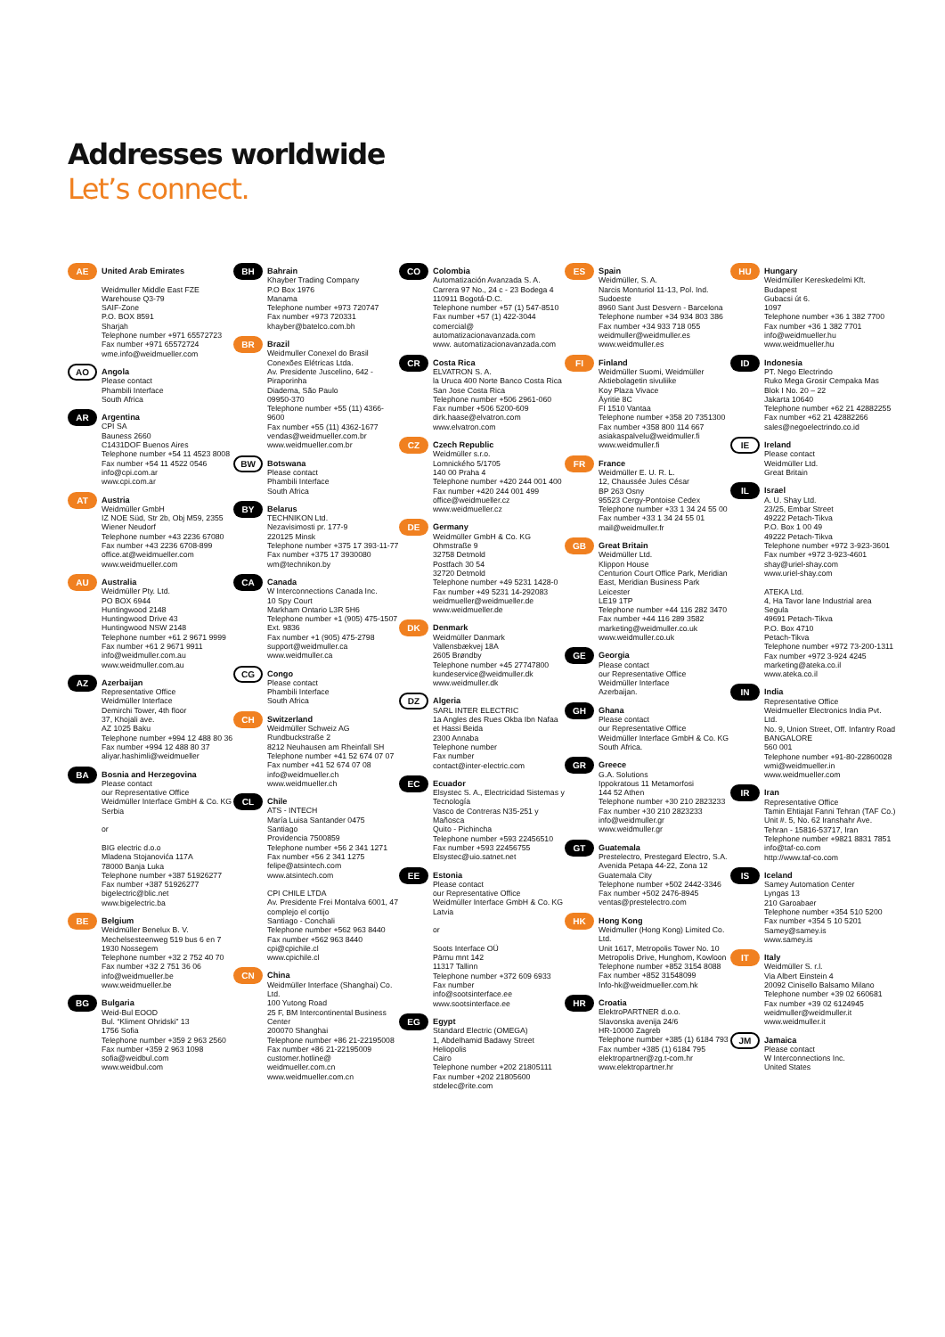Addresses worldwide
Let’s connect.
AE
United Arab Emirates
Weidmuller Middle East FZE
Warehouse Q3-79
SAIF-Zone
P.O. BOX 8591
Sharjah
Telephone number +971 65572723
Fax number +971 65572724
wme.info@weidmueller.com
AO
Angola
Please contact
Phambili Interface
South Africa
AR
Argentina
CPI SA
Bauness 2660
C1431DOF Buenos Aires
Telephone number +54 11 4523 8008
Fax number +54 11 4522 0546
info@cpi.com.ar
www.cpi.com.ar
AT
Austria
Weidmüller GmbH
IZ NOE Süd, Str 2b, Obj M59, 2355 Wiener Neudorf
Telephone number +43 2236 67080
Fax number +43 2236 6708-899
office.at@weidmueller.com
www.weidmueller.com
AU
Australia
Weidmüller Pty. Ltd.
PO BOX 6944
Huntingwood 2148
Huntingwood Drive 43
Huntingwood NSW 2148
Telephone number +61 2 9671 9999
Fax number +61 2 9671 9911
info@weidmuller.com.au
www.weidmuller.com.au
AZ
Azerbaijan
Representative Office
Weidmüller Interface
Demirchi Tower, 4th floor
37, Khojali ave.
AZ 1025 Baku
Telephone number +994 12 488 80 36
Fax number +994 12 488 80 37
aliyar.hashimli@weidmueller
BA
Bosnia and Herzegovina
Please contact
our Representative Office
Weidmüller Interface GmbH & Co. KG
Serbia
or
BIG electric d.o.o
Mladena Stojanovića 117A
78000 Banja Luka
Telephone number +387 51926277
Fax number +387 51926277
bigelectric@blic.net
www.bigelectric.ba
BE
Belgium
Weidmüller Benelux B. V.
Mechelsesteenweg 519 bus 6 en 7
1930 Nossegem
Telephone number +32 2 752 40 70
Fax number +32 2 751 36 06
info@weidmueller.be
www.weidmueller.be
BG
Bulgaria
Weid-Bul EOOD
Bul. “Kliment Ohridski” 13
1756 Sofia
Telephone number +359 2 963 2560
Fax number +359 2 963 1098
sofia@weidbul.com
www.weidbul.com
BH
Bahrain
Khayber Trading Company
P.O Box 1976
Manama
Telephone number +973 720747
Fax number +973 720331
khayber@batelco.com.bh
BR
Brazil
Weidmuller Conexel do Brasil Conexões Elétricas Ltda.
Av. Presidente Juscelino, 642 - Piraporinha
Diadema, São Paulo
09950-370
Telephone number +55 (11) 4366-9600
Fax number +55 (11) 4362-1677
vendas@weidmueller.com.br
www.weidmueller.com.br
BW
Botswana
Please contact
Phambili Interface
South Africa
BY
Belarus
TECHNIKON Ltd.
Nezavisimosti pr. 177-9
220125 Minsk
Telephone number +375 17 393-11-77
Fax number +375 17 3930080
wm@technikon.by
CA
Canada
W Interconnections Canada Inc.
10 Spy Court
Markham Ontario L3R 5H6
Telephone number +1 (905) 475-1507 Ext. 9836
Fax number +1 (905) 475-2798
support@weidmuller.ca
www.weidmuller.ca
CG
Congo
Please contact
Phambili Interface
South Africa
CH
Switzerland
Weidmüller Schweiz AG
Rundbuckstraße 2
8212 Neuhausen am Rheinfall SH
Telephone number +41 52 674 07 07
Fax number +41 52 674 07 08
info@weidmueller.ch
www.weidmueller.ch
CL
Chile
ATS - INTECH
María Luisa Santander 0475
Santiago
Providencia 7500859
Telephone number +56 2 341 1271
Fax number +56 2 341 1275
felipe@atsintech.com
www.atsintech.com
CPI CHILE LTDA
Av. Presidente Frei Montalva 6001, 47 complejo el cortijo
Santiago - Conchali
Telephone number +562 963 8440
Fax number +562 963 8440
cpi@cpichile.cl
www.cpichile.cl
CN
China
Weidmüller Interface (Shanghai) Co. Ltd.
100 Yutong Road
25 F, BM Intercontinental Business Center
200070 Shanghai
Telephone number +86 21-22195008
Fax number +86 21-22195009
customer.hotline@ weidmueller.com.cn
www.weidmueller.com.cn
CO
Colombia
Automatización Avanzada S. A.
Carrera 97 No., 24 c - 23 Bodega 4
110911 Bogotá-D.C.
Telephone number +57 (1) 547-8510
Fax number +57 (1) 422-3044
comercial@ automatizacionavanzada.com
www. automatizacionavanzada.com
CR
Costa Rica
ELVATRON S. A.
la Uruca 400 Norte Banco Costa Rica
San Jose Costa Rica
Telephone number +506 2961-060
Fax number +506 5200-609
dirk.haase@elvatron.com
www.elvatron.com
CZ
Czech Republic
Weidmüller s.r.o.
Lomnického 5/1705
140 00 Praha 4
Telephone number +420 244 001 400
Fax number +420 244 001 499
office@weidmueller.cz
www.weidmueller.cz
DE
Germany
Weidmüller GmbH & Co. KG
Ohmstraße 9
32758 Detmold
Postfach 30 54
32720 Detmold
Telephone number +49 5231 1428-0
Fax number +49 5231 14-292083
weidmueller@weidmueller.de
www.weidmueller.de
DK
Denmark
Weidmüller Danmark
Vallensbækvej 18A
2605 Brøndby
Telephone number +45 27747800
kundeservice@weidmuller.dk
www.weidmuller.dk
DZ
Algeria
SARL INTER ELECTRIC
1a Angles des Rues Okba Ibn Nafaa et Hassi Beida
2300 Annaba
Telephone number
Fax number
contact@inter-electric.com
EC
Ecuador
Elsystec S. A., Electricidad Sistemas y Tecnología
Vasco de Contreras N35-251 y Mañosca
Quito - Pichincha
Telephone number +593 22456510
Fax number +593 22456755
Elsystec@uio.satnet.net
EE
Estonia
Please contact
our Representative Office
Weidmüller Interface GmbH & Co. KG
Latvia
or
Soots Interface OÜ
Pärnu mnt 142
11317 Tallinn
Telephone number +372 609 6933
Fax number
info@sootsinterface.ee
www.sootsinterface.ee
EG
Egypt
Standard Electric (OMEGA)
1, Abdelhamid Badawy Street
Heliopolis
Cairo
Telephone number +202 21805111
Fax number +202 21805600
stdelec@rite.com
ES
Spain
Weidmüller, S. A.
Narcis Monturiol 11-13, Pol. Ind. Sudoeste
8960 Sant Just Desvern - Barcelona
Telephone number +34 934 803 386
Fax number +34 933 718 055
weidmuller@weidmuller.es
www.weidmuller.es
FI
Finland
Weidmüller Suomi, Weidmüller Aktiebolagetin sivuliike
Koy Plaza Vivace
Äyritie 8C
FI 1510 Vantaa
Telephone number +358 20 7351300
Fax number +358 800 114 667
asiakaspalvelu@weidmuller.fi
www.weidmuller.fi
FR
France
Weidmüller E. U. R. L.
12, Chaussée Jules César
BP 263 Osny
95523 Cergy-Pontoise Cedex
Telephone number +33 1 34 24 55 00
Fax number +33 1 34 24 55 01
mail@weidmuller.fr
GB
Great Britain
Weidmüller Ltd.
Klippon House
Centurion Court Office Park, Meridian East, Meridian Business Park
Leicester
LE19 1TP
Telephone number +44 116 282 3470
Fax number +44 116 289 3582
marketing@weidmuller.co.uk
www.weidmuller.co.uk
GE
Georgia
Please contact
our Representative Office
Weidmüller Interface
Azerbaijan.
GH
Ghana
Please contact
our Representative Office
Weidmüller Interface GmbH & Co. KG
South Africa.
GR
Greece
G.A. Solutions
Ippokratous 11 Metamorfosi
144 52 Athen
Telephone number +30 210 2823233
Fax number +30 210 2823233
info@weidmuller.gr
www.weidmuller.gr
GT
Guatemala
Prestelectro, Prestegard Electro, S.A.
Avenida Petapa 44-22, Zona 12
Guatemala City
Telephone number +502 2442-3346
Fax number +502 2476-8945
ventas@prestelectro.com
HK
Hong Kong
Weidmuller (Hong Kong) Limited Co. Ltd.
Unit 1617, Metropolis Tower No. 10 Metropolis Drive, Hunghom, Kowloon
Telephone number +852 3154 8088
Fax number +852 31548099
Info-hk@weidmueller.com.hk
HR
Croatia
ElektroPARTNER d.o.o.
Slavonska avenija 24/6
HR-10000 Zagreb
Telephone number +385 (1) 6184 793
Fax number +385 (1) 6184 795
elektropartner@zg.t-com.hr
www.elektropartner.hr
HU
Hungary
Weidmüller Kereskedelmi Kft.
Budapest
Gubacsi út 6.
1097
Telephone number +36 1 382 7700
Fax number +36 1 382 7701
info@weidmueller.hu
www.weidmueller.hu
ID
Indonesia
PT. Nego Electrindo
Ruko Mega Grosir Cempaka Mas Blok I No. 20 – 22
Jakarta 10640
Telephone number +62 21 42882255
Fax number +62 21 42882266
sales@negoelectrindo.co.id
IE
Ireland
Please contact
Weidmüller Ltd.
Great Britain
IL
Israel
A. U. Shay Ltd.
23/25, Embar Street
49222 Petach-Tikva
P.O. Box 1 00 49
49222 Petach-Tikva
Telephone number +972 3-923-3601
Fax number +972 3-923-4601
shay@uriel-shay.com
www.uriel-shay.com
ATEKA Ltd.
4, Ha Tavor lane Industrial area Segula
49691 Petach-Tikva
P.O. Box 4710
Petach-Tikva
Telephone number +972 73-200-1311
Fax number +972 3-924 4245
marketing@ateka.co.il
www.ateka.co.il
IN
India
Representative Office
Weidmueller Electronics India Pvt. Ltd.
No. 9, Union Street, Off. Infantry Road
BANGALORE
560 001
Telephone number +91-80-22860028
wmi@weidmueller.in
www.weidmueller.com
IR
Iran
Representative Office
Tamin Ehtiajat Fanni Tehran (TAF Co.)
Unit #. 5, No. 62 Iranshahr Ave.
Tehran - 15816-53717, Iran
Telephone number +9821 8831 7851
info@taf-co.com
http://www.taf-co.com
IS
Iceland
Samey Automation Center
Lyngas 13
210 Garoabaer
Telephone number +354 510 5200
Fax number +354 5 10 5201
Samey@samey.is
www.samey.is
IT
Italy
Weidmüller S. r.l.
Via Albert Einstein 4
20092 Cinisello Balsamo Milano
Telephone number +39 02 660681
Fax number +39 02 6124945
weidmuller@weidmuller.it
www.weidmuller.it
JM
Jamaica
Please contact
W Interconnections Inc.
United States